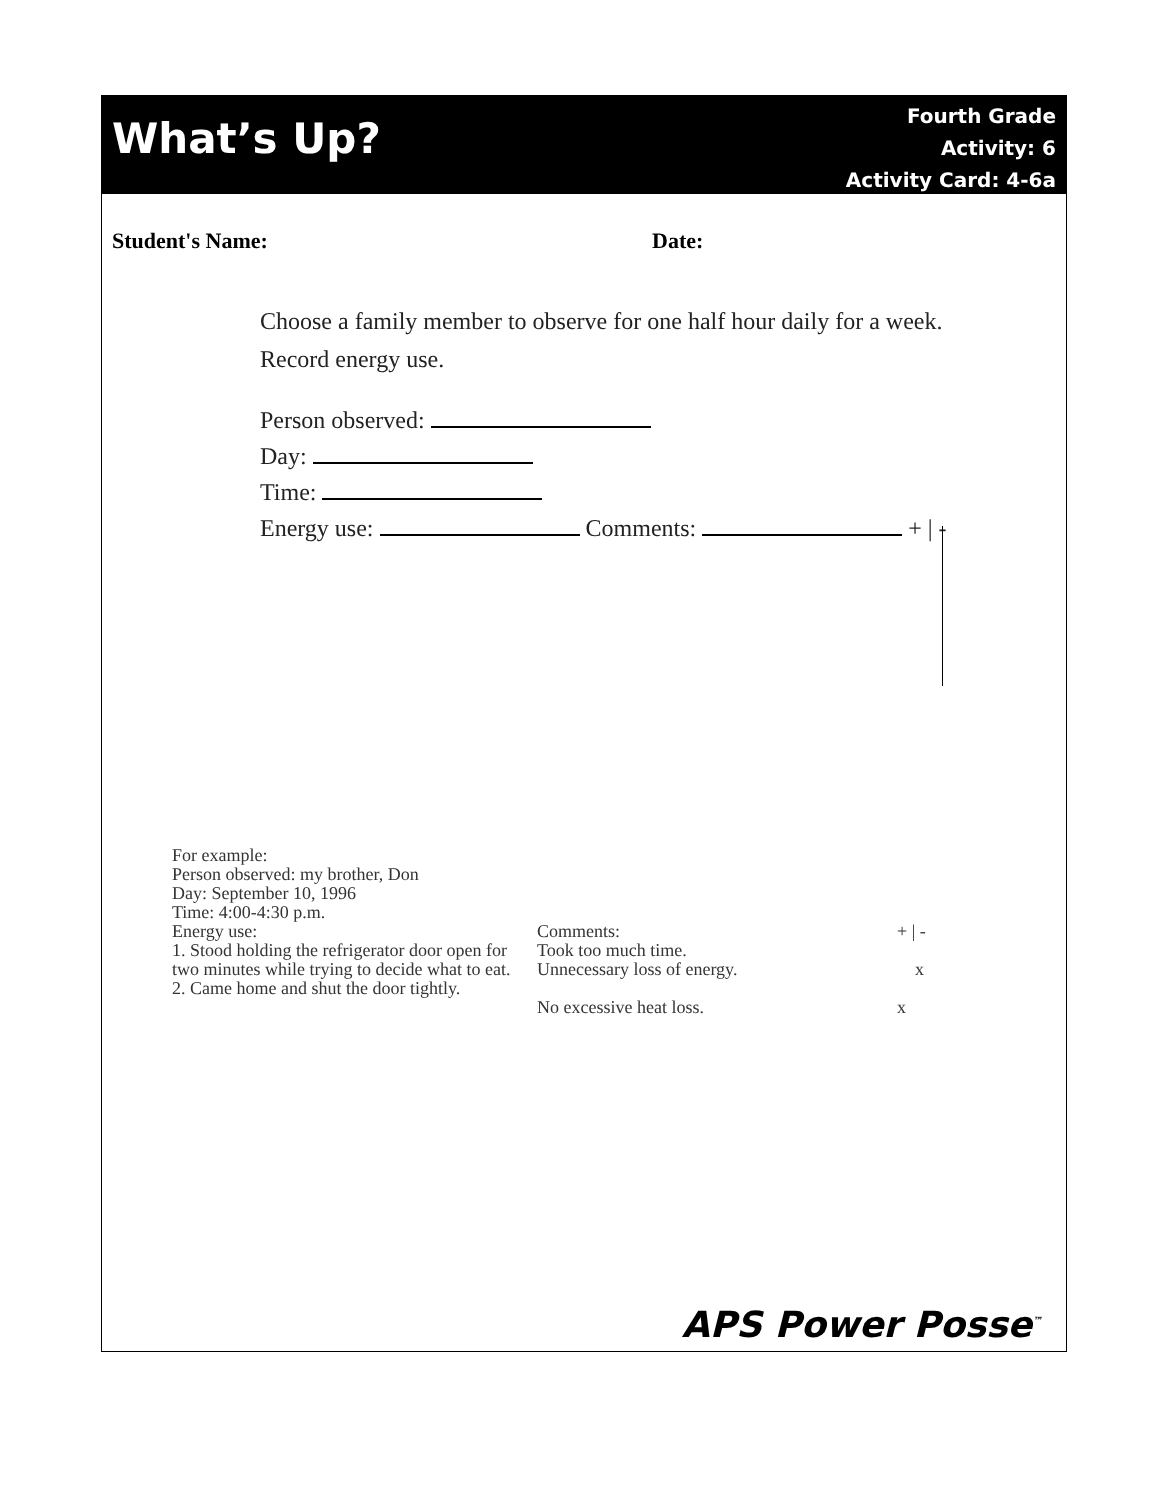What’s Up?
Fourth Grade
Activity: 6
Activity Card: 4-6a
Student's Name: Date:
Choose a family member to observe for one half hour daily for a week. Record energy use.
Person observed:
Day:
Time:
Energy use: Comments: + | -
For example:
Person observed: my brother, Don
Day: September 10, 1996
Time: 4:00-4:30 p.m.
Energy use:
1. Stood holding the refrigerator door open for two minutes while trying to decide what to eat.
2. Came home and shut the door tightly.
Comments:
Took too much time.
Unnecessary loss of energy.
No excessive heat loss.
+ | -
x
x
APS Power Posse<sup>™</sup>